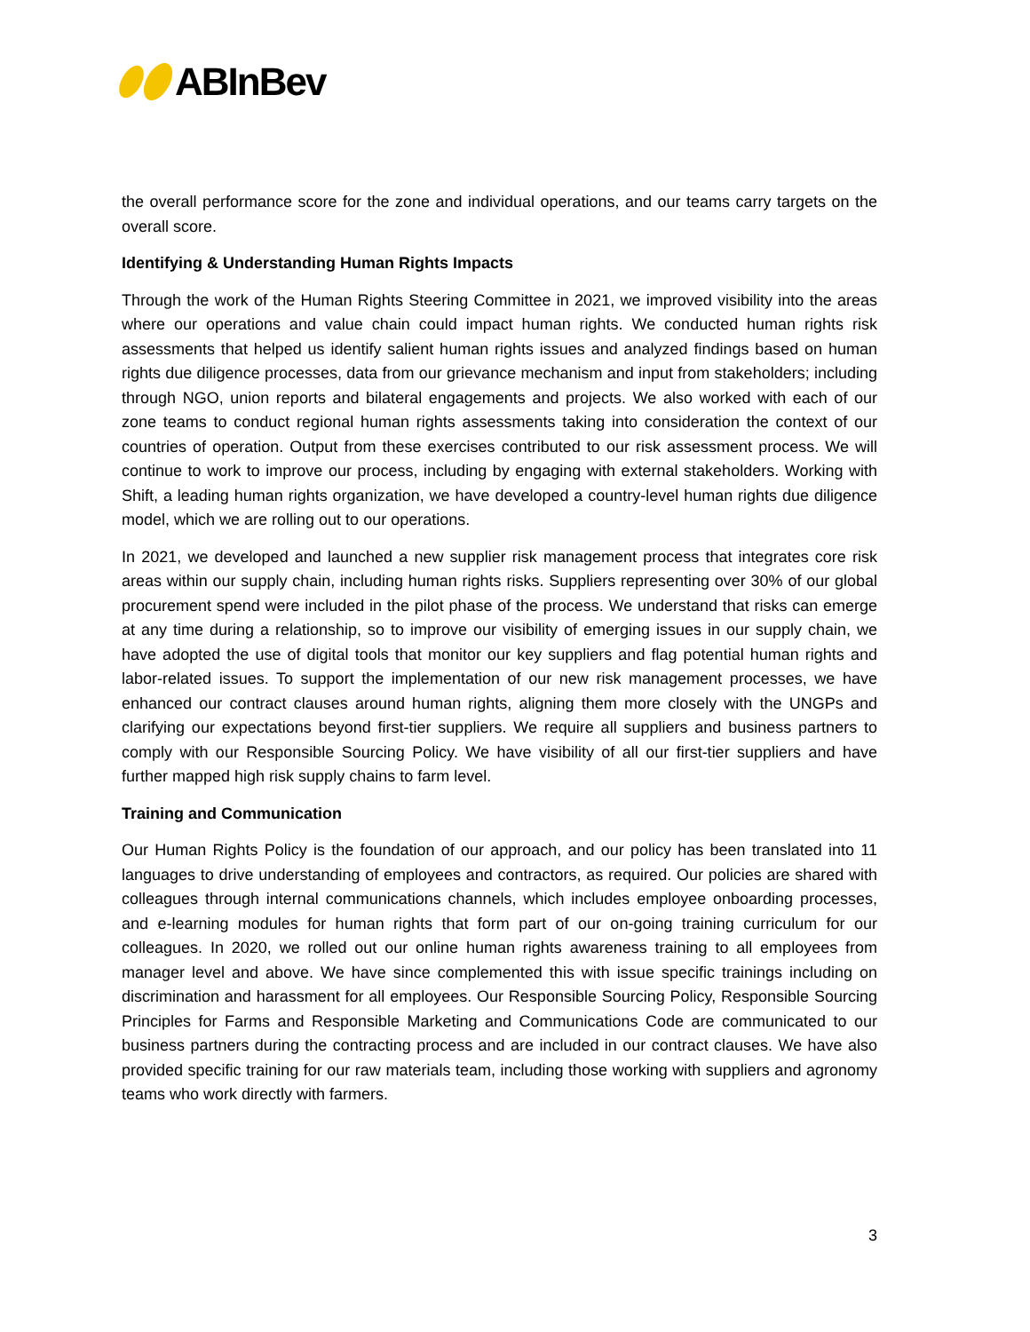ABInBev
the overall performance score for the zone and individual operations, and our teams carry targets on the overall score.
Identifying & Understanding Human Rights Impacts
Through the work of the Human Rights Steering Committee in 2021, we improved visibility into the areas where our operations and value chain could impact human rights. We conducted human rights risk assessments that helped us identify salient human rights issues and analyzed findings based on human rights due diligence processes, data from our grievance mechanism and input from stakeholders; including through NGO, union reports and bilateral engagements and projects. We also worked with each of our zone teams to conduct regional human rights assessments taking into consideration the context of our countries of operation. Output from these exercises contributed to our risk assessment process. We will continue to work to improve our process, including by engaging with external stakeholders. Working with Shift, a leading human rights organization, we have developed a country-level human rights due diligence model, which we are rolling out to our operations.
In 2021, we developed and launched a new supplier risk management process that integrates core risk areas within our supply chain, including human rights risks. Suppliers representing over 30% of our global procurement spend were included in the pilot phase of the process. We understand that risks can emerge at any time during a relationship, so to improve our visibility of emerging issues in our supply chain, we have adopted the use of digital tools that monitor our key suppliers and flag potential human rights and labor-related issues. To support the implementation of our new risk management processes, we have enhanced our contract clauses around human rights, aligning them more closely with the UNGPs and clarifying our expectations beyond first-tier suppliers. We require all suppliers and business partners to comply with our Responsible Sourcing Policy. We have visibility of all our first-tier suppliers and have further mapped high risk supply chains to farm level.
Training and Communication
Our Human Rights Policy is the foundation of our approach, and our policy has been translated into 11 languages to drive understanding of employees and contractors, as required. Our policies are shared with colleagues through internal communications channels, which includes employee onboarding processes, and e-learning modules for human rights that form part of our on-going training curriculum for our colleagues. In 2020, we rolled out our online human rights awareness training to all employees from manager level and above. We have since complemented this with issue specific trainings including on discrimination and harassment for all employees. Our Responsible Sourcing Policy, Responsible Sourcing Principles for Farms and Responsible Marketing and Communications Code are communicated to our business partners during the contracting process and are included in our contract clauses. We have also provided specific training for our raw materials team, including those working with suppliers and agronomy teams who work directly with farmers.
3